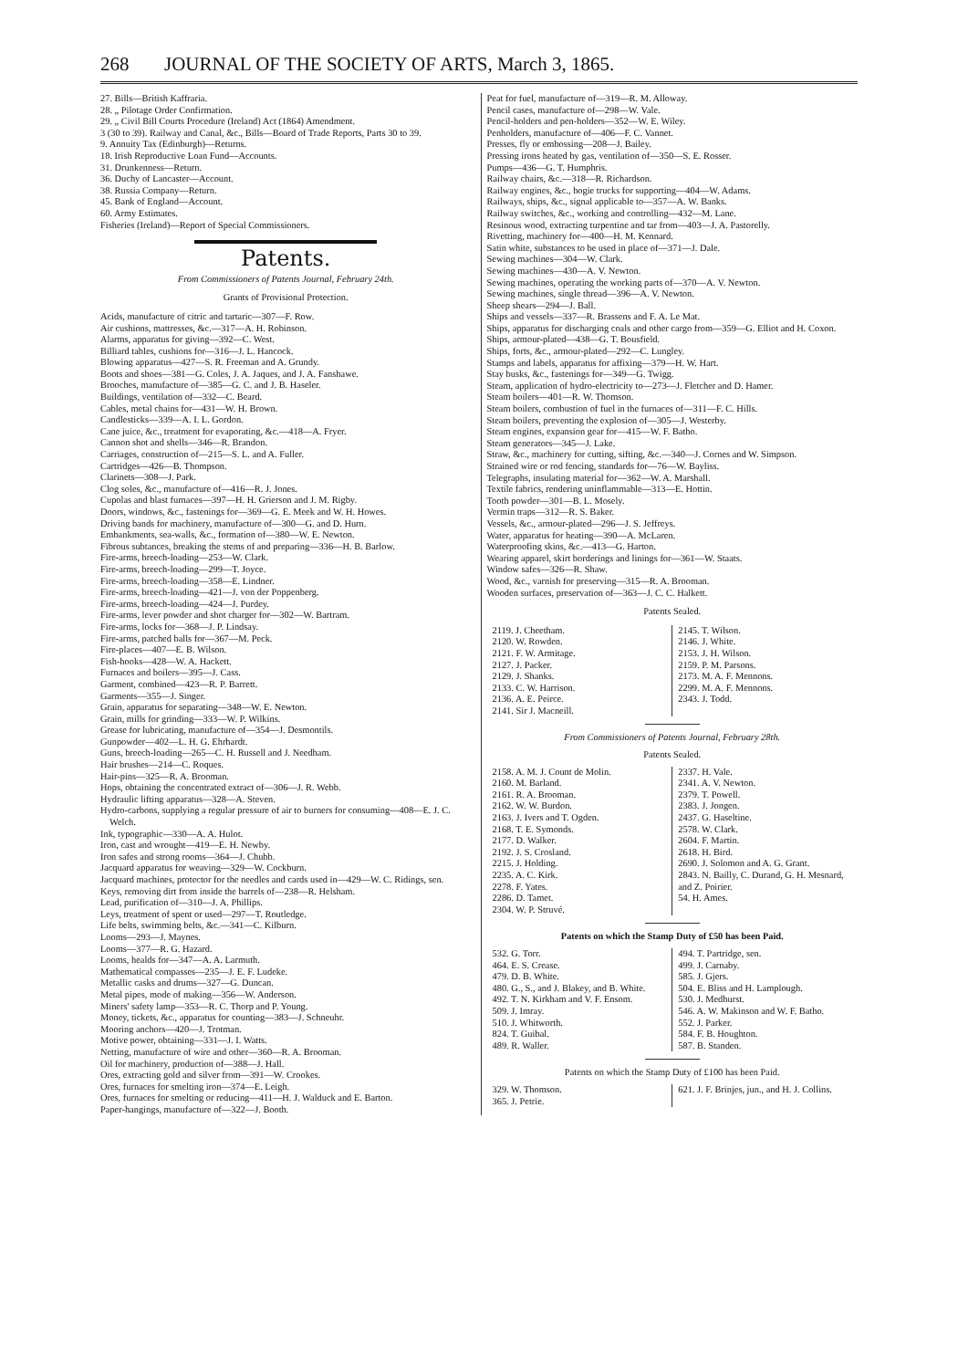268 JOURNAL OF THE SOCIETY OF ARTS, March 3, 1865.
27. Bills—British Kaffraria.
28. „ Pilotage Order Confirmation.
29. „ Civil Bill Courts Procedure (Ireland) Act (1864) Amendment.
3 (30 to 39). Railway and Canal, &c., Bills—Board of Trade Reports, Parts 30 to 39.
9. Annuity Tax (Edinburgh)—Returns.
18. Irish Reproductive Loan Fund—Accounts.
31. Drunkenness—Return.
36. Duchy of Lancaster—Account.
38. Russia Company—Return.
45. Bank of England—Account.
60. Army Estimates.
Fisheries (Ireland)—Report of Special Commissioners.
Patents.
From Commissioners of Patents Journal, February 24th.
Grants of Provisional Protection.
Acids, manufacture of citric and tartaric—307—F. Row.
Air cushions, mattresses, &c.—317—A. H. Robinson.
Alarms, apparatus for giving—392—C. West.
Billiard tables, cushions for—316—J. L. Hancock.
Blowing apparatus—427—S. R. Freeman and A. Grundy.
Boots and shoes—381—G. Coles, J. A. Jaques, and J. A. Fanshawe.
Brooches, manufacture of—385—G. C. and J. B. Haseler.
Buildings, ventilation of—332—C. Beard.
Cables, metal chains for—431—W. H. Brown.
Candlesticks—339—A. I. L. Gordon.
Cane juice, &c., treatment for evaporating, &c.—418—A. Fryer.
Cannon shot and shells—346—R. Brandon.
Carriages, construction of—215—S. L. and A. Fuller.
Cartridges—426—B. Thompson.
Clarinets—308—J. Park.
Clog soles, &c., manufacture of—416—R. J. Jones.
Cupolas and blast furnaces—397—H. H. Grierson and J. M. Rigby.
Doors, windows, &c., fastenings for—369—G. E. Meek and W. H. Howes.
Driving bands for machinery, manufacture of—300—G. and D. Hurn.
Embankments, sea-walls, &c., formation of—380—W. E. Newton.
Fibrous subtances, breaking the stems of and preparing—336—H. B. Barlow.
Fire-arms, breech-loading—253—W. Clark.
Fire-arms, breech-loading—299—T. Joyce.
Fire-arms, breech-loading—358—E. Lindner.
Fire-arms, breech-loading—421—J. von der Poppenberg.
Fire-arms, breech-loading—424—J. Purdey.
Fire-arms, lever powder and shot charger for—302—W. Bartram.
Fire-arms, locks for—368—J. P. Lindsay.
Fire-arms, patched balls for—367—M. Peck.
Fire-places—407—E. B. Wilson.
Fish-hooks—428—W. A. Hackett.
Furnaces and boilers—395—J. Cass.
Garment, combined—423—R. P. Barrett.
Garments—355—J. Singer.
Grain, apparatus for separating—348—W. E. Newton.
Grain, mills for grinding—333—W. P. Wilkins.
Grease for lubricating, manufacture of—354—J. Desmontils.
Gunpowder—402—L. H. G. Ehrhardt.
Guns, breech-loading—265—C. H. Russell and J. Needham.
Hair brushes—214—C. Roques.
Hair-pins—325—R. A. Brooman.
Hops, obtaining the concentrated extract of—306—J. R. Webb.
Hydraulic lifting apparatus—328—A. Steven.
Hydro-carbons, supplying a regular pressure of air to burners for consuming—408—E. J. C. Welch.
Ink, typographic—330—A. A. Hulot.
Iron, cast and wrought—419—E. H. Newby.
Iron safes and strong rooms—364—J. Chubb.
Jacquard apparatus for weaving—329—W. Cockburn.
Jacquard machines, protector for the needles and cards used in—429—W. C. Ridings, sen.
Keys, removing dirt from inside the barrels of—238—R. Helsham.
Lead, purification of—310—J. A. Phillips.
Leys, treatment of spent or used—297—T. Routledge.
Life belts, swimming belts, &c.—341—C. Kilburn.
Looms—293—J. Maynes.
Looms—377—R. G. Hazard.
Looms, healds for—347—A. A. Larmuth.
Mathematical compasses—235—J. E. F. Ludeke.
Metallic casks and drums—327—G. Duncan.
Metal pipes, mode of making—356—W. Anderson.
Miners' safety lamp—353—R. C. Thorp and P. Young.
Money, tickets, &c., apparatus for counting—383—J. Schneuhr.
Mooring anchors—420—J. Trotman.
Motive power, obtaining—331—J. I. Watts.
Netting, manufacture of wire and other—360—R. A. Brooman.
Oil for machinery, production of—388—J. Hall.
Ores, extracting gold and silver from—391—W. Crookes.
Ores, furnaces for smelting iron—374—E. Leigh.
Ores, furnaces for smelting or reducing—411—H. J. Walduck and E. Barton.
Paper-hangings, manufacture of—322—J. Booth.
Peat for fuel, manufacture of—319—R. M. Alloway.
Pencil cases, manufacture of—298—W. Vale.
Pencil-holders and pen-holders—352—W. E. Wiley.
Penholders, manufacture of—406—F. C. Vannet.
Presses, fly or embossing—208—J. Bailey.
Pressing irons heated by gas, ventilation of—350—S. E. Rosser.
Pumps—436—G. T. Humphris.
Railway chairs, &c.—318—R. Richardson.
Railway engines, &c., bogie trucks for supporting—404—W. Adams.
Railways, ships, &c., signal applicable to—357—A. W. Banks.
Railway switches, &c., working and controlling—432—M. Lane.
Resinous wood, extracting turpentine and tar from—403—J. A. Pastorelly.
Rivetting, machinery for—400—H. M. Kennard.
Satin white, substances to be used in place of—371—J. Dale.
Sewing machines—304—W. Clark.
Sewing machines—430—A. V. Newton.
Sewing machines, operating the working parts of—370—A. V. Newton.
Sewing machines, single thread—396—A. V. Newton.
Sheep shears—294—J. Ball.
Ships and vessels—337—R. Brassens and F. A. Le Mat.
Ships, apparatus for discharging coals and other cargo from—359—G. Elliot and H. Coxon.
Ships, armour-plated—438—G. T. Bousfield.
Ships, forts, &c., armour-plated—292—C. Lungley.
Stamps and labels, apparatus for affixing—379—H. W. Hart.
Stay busks, &c., fastenings for—349—G. Twigg.
Steam, application of hydro-electricity to—273—J. Fletcher and D. Hamer.
Steam boilers—401—R. W. Thomson.
Steam boilers, combustion of fuel in the furnaces of—311—F. C. Hills.
Steam boilers, preventing the explosion of—305—J. Westerby.
Steam engines, expansion gear for—415—W. F. Batho.
Steam generators—345—J. Lake.
Straw, &c., machinery for cutting, sifting, &c.—340—J. Cornes and W. Simpson.
Strained wire or rod fencing, standards for—76—W. Bayliss.
Telegraphs, insulating material for—362—W. A. Marshall.
Textile fabrics, rendering uninflammable—313—E. Hottin.
Tooth powder—301—B. L. Mosely.
Vermin traps—312—R. S. Baker.
Vessels, &c., armour-plated—296—J. S. Jeffreys.
Water, apparatus for heating—390—A. McLaren.
Waterproofing skins, &c.—413—G. Harton.
Wearing apparel, skirt borderings and linings for—361—W. Staats.
Window safes—326—R. Shaw.
Wood, &c., varnish for preserving—315—R. A. Brooman.
Wooden surfaces, preservation of—363—J. C. C. Halkett.
Patents Sealed.
| 2119. J. Cheetham. 2120. W. Rowden. 2121. F. W. Armitage. 2127. J. Packer. 2129. J. Shanks. 2133. C. W. Harrison. 2136. A. E. Peirce. 2141. Sir J. Macneill. | 2145. T. Wilson. 2146. J. White. 2153. J. H. Wilson. 2159. P. M. Parsons. 2173. M. A. F. Mennons. 2299. M. A. F. Mennons. 2343. J. Todd. |
From Commissioners of Patents Journal, February 28th.
Patents Sealed.
| 2158. A. M. J. Count de Molin. 2160. M. Barland. 2161. R. A. Brooman. 2162. W. W. Burdon. 2163. J. Ivers and T. Ogden. 2168. T. E. Symonds. 2177. D. Walker. 2192. J. S. Crosland. 2215. J. Holding. 2235. A. C. Kirk. 2278. F. Yates. 2286. D. Tamet. 2304. W. P. Struvé. | 2337. H. Vale. 2341. A. V. Newton. 2379. T. Powell. 2383. J. Jongen. 2437. G. Haseltine. 2578. W. Clark. 2604. F. Martin. 2618. H. Bird. 2690. J. Solomon and A. G. Grant. 2843. N. Bailly, C. Durand, G. H. Mesnard, and Z. Poirier. 54. H. Ames. |
Patents on which the Stamp Duty of £50 has been Paid.
| 532. G. Torr. 464. E. S. Crease. 479. D. B. White. 480. G., S., and J. Blakey, and B. White. 492. T. N. Kirkham and V. F. Ensom. 509. J. Imray. 510. J. Whitworth. 824. T. Guibal. 489. R. Waller. | 494. T. Partridge, sen. 499. J. Carnaby. 585. J. Gjers. 504. E. Bliss and H. Lamplough. 530. J. Medhurst. 546. A. W. Makinson and W. F. Batho. 552. J. Parker. 584. F. B. Houghton. 587. B. Standen. |
Patents on which the Stamp Duty of £100 has been Paid.
| 329. W. Thomson. 365. J. Petrie. | 621. J. F. Brinjes, jun., and H. J. Collins. |